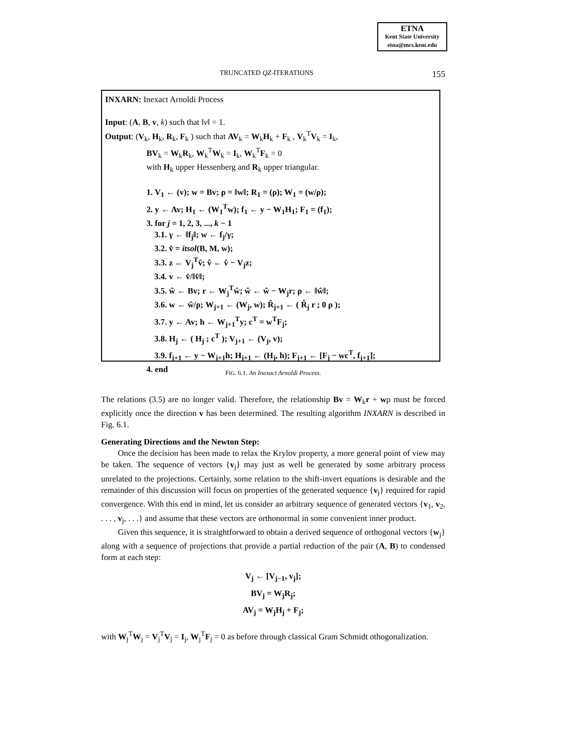ETNA
Kent State University
etna@mcs.kent.edu
TRUNCATED QZ-ITERATIONS 155
INXARN: Inexact Arnoldi Process
Input: (A, B, v, k) such that ‖v‖ = 1.
Output: (V<sub>k</sub>, H<sub>k</sub>, R<sub>k</sub>, F<sub>k</sub> ) such that AV<sub>k</sub> = W<sub>k</sub>H<sub>k</sub> + F<sub>k</sub> , V<sub>k</sub><sup>T</sup>V<sub>k</sub> = I<sub>k</sub>,
BV<sub>k</sub> = W<sub>k</sub>R<sub>k</sub>, W<sub>k</sub><sup>T</sup>W<sub>k</sub> = I<sub>k</sub>, W<sub>k</sub><sup>T</sup>F<sub>k</sub> = 0
with H<sub>k</sub> upper Hessenberg and R<sub>k</sub> upper triangular.
1. V<sub>1</sub> ← (v); w = Bv; ρ = ‖w‖; R<sub>1</sub> = (ρ); W<sub>1</sub> = (w/ρ);
2. y ← Av; H<sub>1</sub> ← (W<sub>1</sub><sup>T</sup>w); f<sub>1</sub> ← y − W<sub>1</sub>H<sub>1</sub>; F<sub>1</sub> = (f<sub>1</sub>);
3. for j = 1, 2, 3, ..., k − 1
3.1. γ ← ‖f<sub>j</sub>‖; w ← f<sub>j</sub>/γ;
3.2. v̂ = itsol(B, M, w);
3.3. z ← V<sub>j</sub><sup>T</sup>v̂; v̂ ← v̂ − V<sub>j</sub>z;
3.4. v ← v̂/‖v̂‖;
3.5. ŵ ← Bv; r ← W<sub>j</sub><sup>T</sup>ŵ; ŵ ← ŵ − W<sub>j</sub>r; ρ ← ‖ŵ‖;
3.6. w ← ŵ/ρ; W<sub>j+1</sub> ← (W<sub>j</sub>, w); R̂<sub>j+1</sub> ← ( R̂<sub>j</sub> r ; 0 ρ );
3.7. y ← Av; h ← W<sub>j+1</sub><sup>T</sup>y; c<sup>T</sup> = w<sup>T</sup>F<sub>j</sub>;
3.8. H<sub>j</sub> ← ( H<sub>j</sub> ; c<sup>T</sup> ); V<sub>j+1</sub> ← (V<sub>j</sub>, v);
3.9. f<sub>j+1</sub> ← y − W<sub>j+1</sub>h; H<sub>j+1</sub> ← (H<sub>j</sub>, h); F<sub>j+1</sub> ← [F<sub>j</sub> − wc<sup>T</sup>, f<sub>j+1</sub>];
4. end
FIG. 6.1. An Inexact Arnoldi Process.
The relations (3.5) are no longer valid. Therefore, the relationship Bv = W<sub>k</sub>r + wρ must be forced explicitly once the direction v has been determined. The resulting algorithm INXARN is described in Fig. 6.1.
Generating Directions and the Newton Step:
Once the decision has been made to relax the Krylov property, a more general point of view may be taken. The sequence of vectors {v<sub>j</sub>} may just as well be generated by some arbitrary process unrelated to the projections. Certainly, some relation to the shift-invert equations is desirable and the remainder of this discussion will focus on properties of the generated sequence {v<sub>j</sub>} required for rapid convergence. With this end in mind, let us consider an arbitrary sequence of generated vectors {v<sub>1</sub>, v<sub>2</sub>, . . . , v<sub>j</sub>, . . .} and assume that these vectors are orthonormal in some convenient inner product.
Given this sequence, it is straightforward to obtain a derived sequence of orthogonal vectors {w<sub>j</sub>} along with a sequence of projections that provide a partial reduction of the pair (A, B) to condensed form at each step:
V<sub>j</sub> ← [V<sub>j−1</sub>, v<sub>j</sub>];
BV<sub>j</sub> = W<sub>j</sub>R<sub>j</sub>;
AV<sub>j</sub> = W<sub>j</sub>H<sub>j</sub> + F<sub>j</sub>;
with W<sub>j</sub><sup>T</sup>W<sub>j</sub> = V<sub>j</sub><sup>T</sup>V<sub>j</sub> = I<sub>j</sub>, W<sub>j</sub><sup>T</sup>F<sub>j</sub> = 0 as before through classical Gram Schmidt othogonalization.